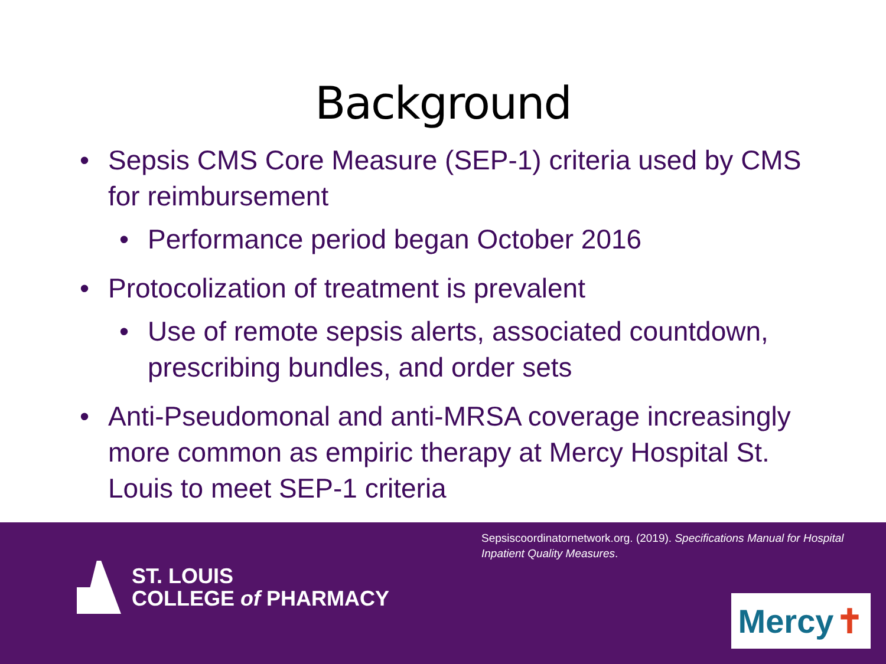Background
• Sepsis CMS Core Measure (SEP-1) criteria used by CMS for reimbursement
• Performance period began October 2016
• Protocolization of treatment is prevalent
• Use of remote sepsis alerts, associated countdown, prescribing bundles, and order sets
• Anti-Pseudomonal and anti-MRSA coverage increasingly more common as empiric therapy at Mercy Hospital St. Louis to meet SEP-1 criteria
Sepsiscoordinatornetwork.org. (2019). Specifications Manual for Hospital Inpatient Quality Measures.
ST. LOUIS
COLLEGE of PHARMACY
Mercy ✝